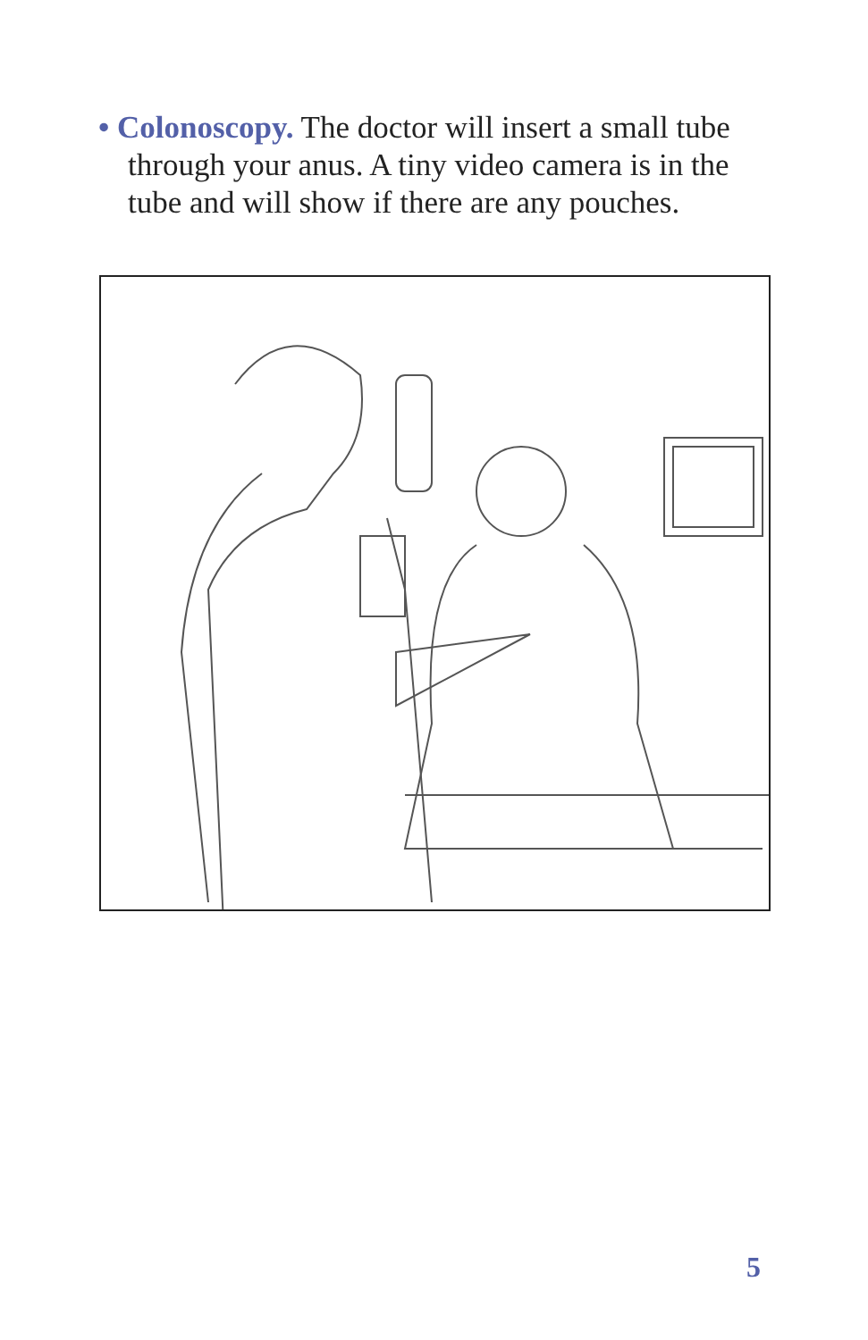• Colonoscopy. The doctor will insert a small tube through your anus. A tiny video camera is in the tube and will show if there are any pouches.
5